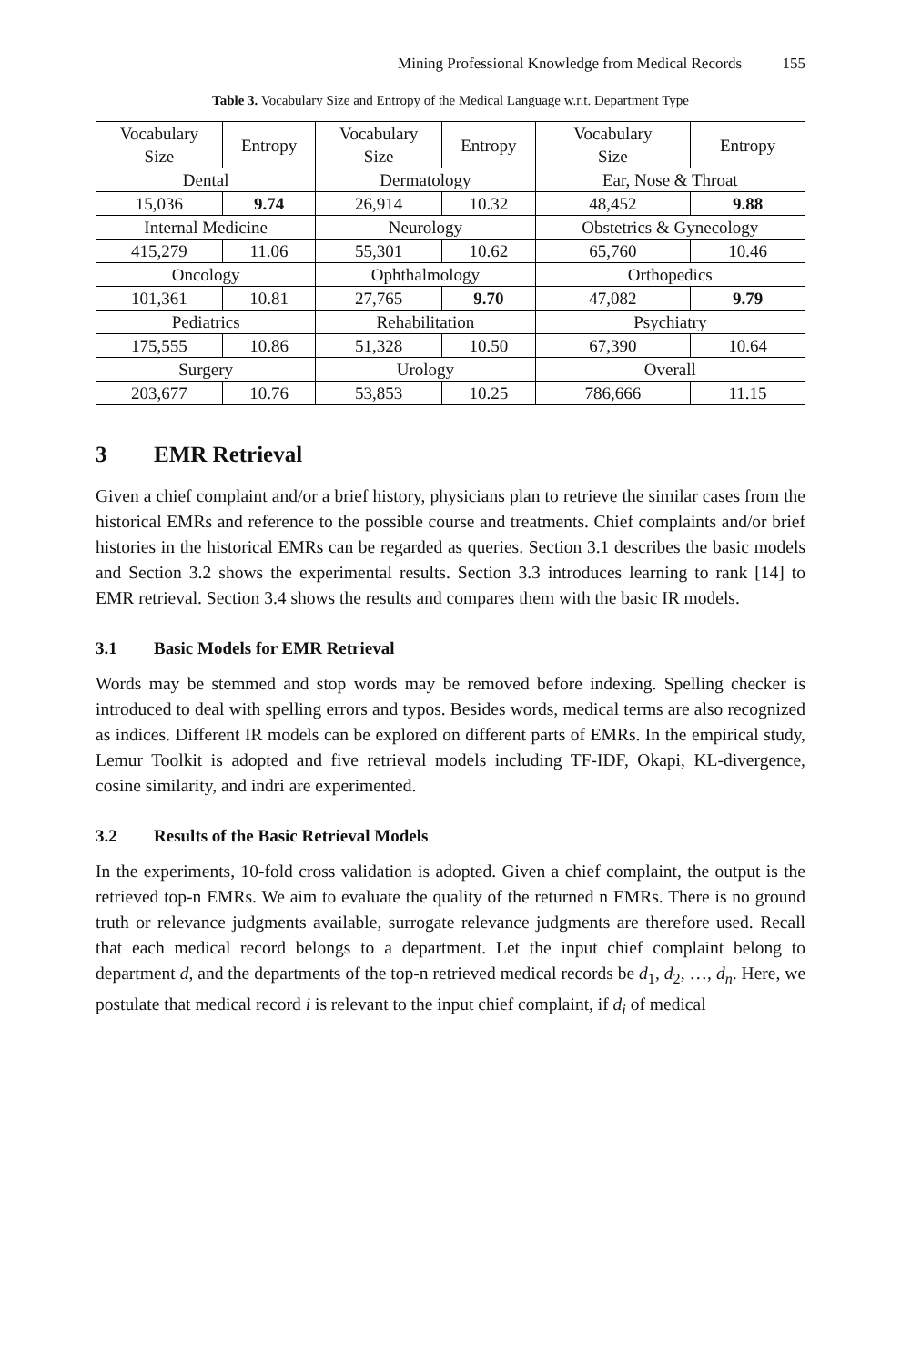Mining Professional Knowledge from Medical Records 155
Table 3. Vocabulary Size and Entropy of the Medical Language w.r.t. Department Type
| Vocabulary Size | Entropy | Vocabulary Size | Entropy | Vocabulary Size | Entropy |
| Dental | | Dermatology | | Ear, Nose & Throat | |
| 15,036 | 9.74 | 26,914 | 10.32 | 48,452 | 9.88 |
| Internal Medicine | | Neurology | | Obstetrics & Gynecology | |
| 415,279 | 11.06 | 55,301 | 10.62 | 65,760 | 10.46 |
| Oncology | | Ophthalmology | | Orthopedics | |
| 101,361 | 10.81 | 27,765 | 9.70 | 47,082 | 9.79 |
| Pediatrics | | Rehabilitation | | Psychiatry | |
| 175,555 | 10.86 | 51,328 | 10.50 | 67,390 | 10.64 |
| Surgery | | Urology | | Overall | |
| 203,677 | 10.76 | 53,853 | 10.25 | 786,666 | 11.15 |
3 EMR Retrieval
Given a chief complaint and/or a brief history, physicians plan to retrieve the similar cases from the historical EMRs and reference to the possible course and treatments. Chief complaints and/or brief histories in the historical EMRs can be regarded as queries. Section 3.1 describes the basic models and Section 3.2 shows the experimental results. Section 3.3 introduces learning to rank [14] to EMR retrieval. Section 3.4 shows the results and compares them with the basic IR models.
3.1 Basic Models for EMR Retrieval
Words may be stemmed and stop words may be removed before indexing. Spelling checker is introduced to deal with spelling errors and typos. Besides words, medical terms are also recognized as indices. Different IR models can be explored on different parts of EMRs. In the empirical study, Lemur Toolkit is adopted and five retrieval models including TF-IDF, Okapi, KL-divergence, cosine similarity, and indri are experimented.
3.2 Results of the Basic Retrieval Models
In the experiments, 10-fold cross validation is adopted. Given a chief complaint, the output is the retrieved top-n EMRs. We aim to evaluate the quality of the returned n EMRs. There is no ground truth or relevance judgments available, surrogate relevance judgments are therefore used. Recall that each medical record belongs to a department. Let the input chief complaint belong to department d, and the departments of the top-n retrieved medical records be d<sub>1</sub>, d<sub>2</sub>, …, d<sub>n</sub>. Here, we postulate that medical record i is relevant to the input chief complaint, if d<sub>i</sub> of medical